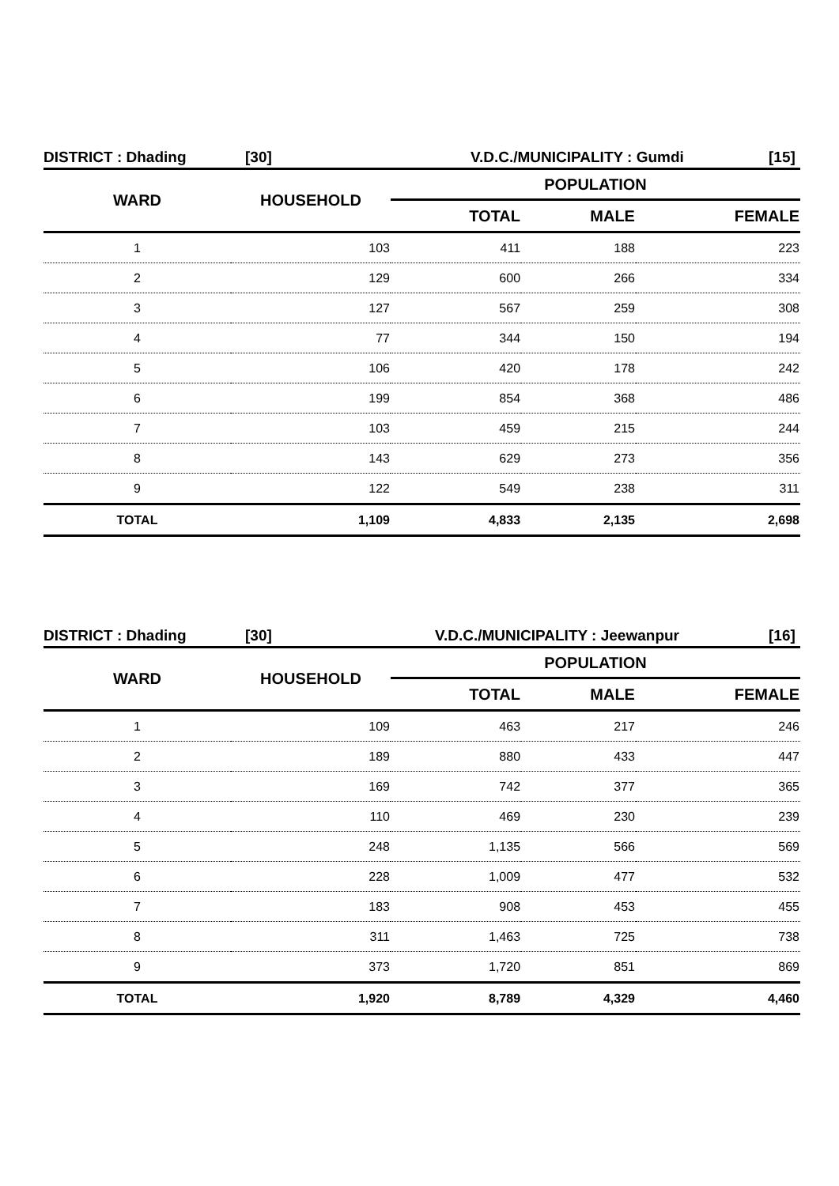DISTRICT : Dhading [30] V.D.C./MUNICIPALITY : Gumdi [15]
| WARD | HOUSEHOLD | POPULATION | | |
| --- | --- | --- | --- | --- |
| | | TOTAL | MALE | FEMALE |
| 1 | 103 | 411 | 188 | 223 |
| 2 | 129 | 600 | 266 | 334 |
| 3 | 127 | 567 | 259 | 308 |
| 4 | 77 | 344 | 150 | 194 |
| 5 | 106 | 420 | 178 | 242 |
| 6 | 199 | 854 | 368 | 486 |
| 7 | 103 | 459 | 215 | 244 |
| 8 | 143 | 629 | 273 | 356 |
| 9 | 122 | 549 | 238 | 311 |
| TOTAL | 1,109 | 4,833 | 2,135 | 2,698 |
DISTRICT : Dhading [30] V.D.C./MUNICIPALITY : Jeewanpur [16]
| WARD | HOUSEHOLD | POPULATION | | |
| --- | --- | --- | --- | --- |
| | | TOTAL | MALE | FEMALE |
| 1 | 109 | 463 | 217 | 246 |
| 2 | 189 | 880 | 433 | 447 |
| 3 | 169 | 742 | 377 | 365 |
| 4 | 110 | 469 | 230 | 239 |
| 5 | 248 | 1,135 | 566 | 569 |
| 6 | 228 | 1,009 | 477 | 532 |
| 7 | 183 | 908 | 453 | 455 |
| 8 | 311 | 1,463 | 725 | 738 |
| 9 | 373 | 1,720 | 851 | 869 |
| TOTAL | 1,920 | 8,789 | 4,329 | 4,460 |